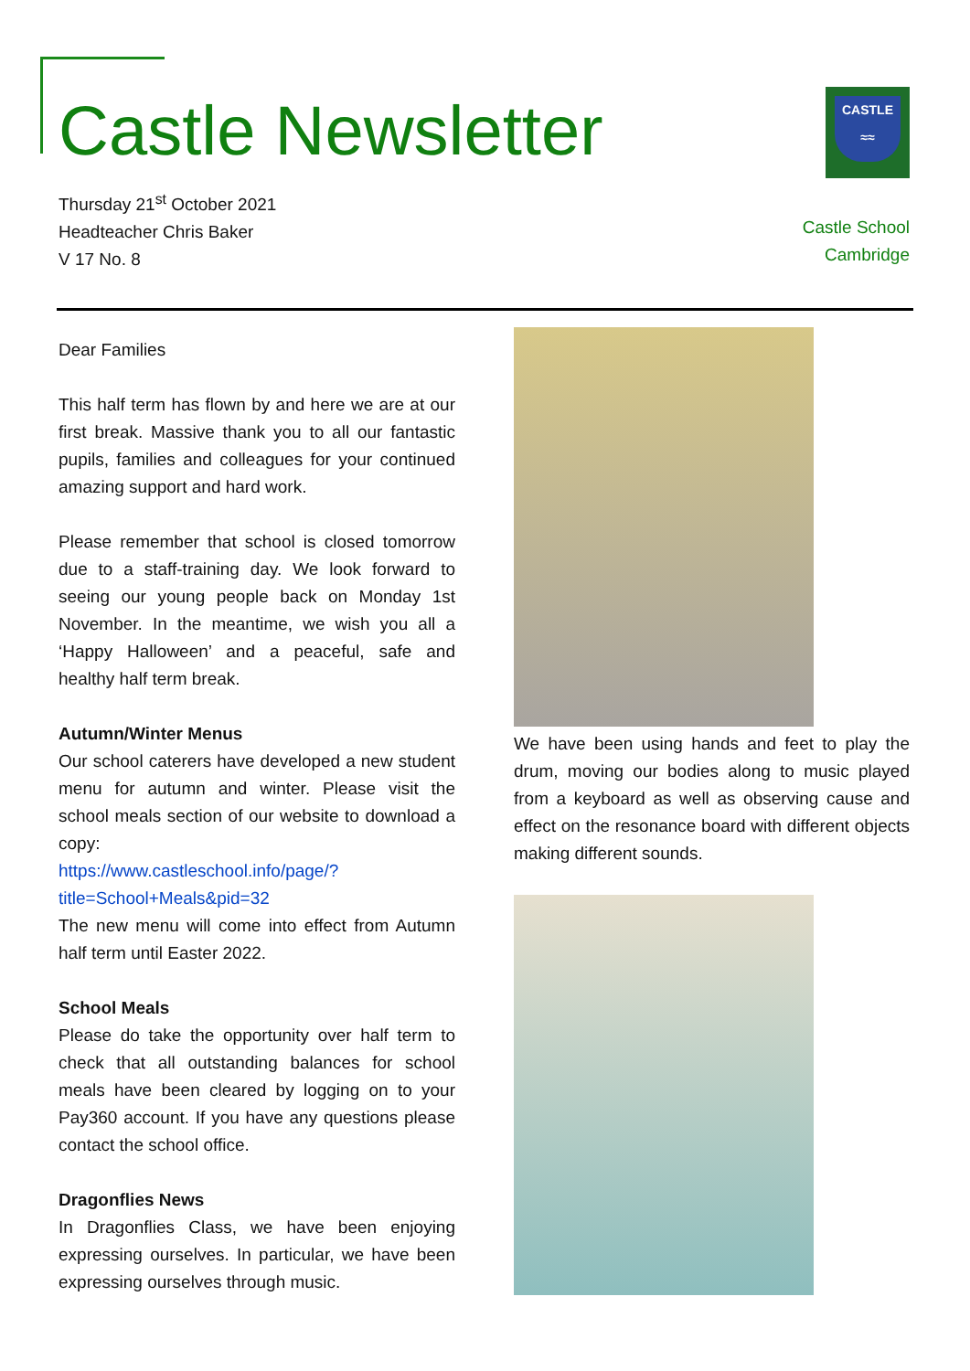Castle Newsletter
Thursday 21<sup>st</sup> October 2021
Headteacher Chris Baker
V 17 No. 8
CASTLE
≈≈
Castle School
Cambridge
Dear Families
This half term has flown by and here we are at our first break. Massive thank you to all our fantastic pupils, families and colleagues for your continued amazing support and hard work.
Please remember that school is closed tomorrow due to a staff-training day. We look forward to seeing our young people back on Monday 1st November. In the meantime, we wish you all a ‘Happy Halloween’ and a peaceful, safe and healthy half term break.
Autumn/Winter Menus
Our school caterers have developed a new student menu for autumn and winter. Please visit the school meals section of our website to download a copy:
https://www.castleschool.info/page/?title=School+Meals&pid=32
The new menu will come into effect from Autumn half term until Easter 2022.
School Meals
Please do take the opportunity over half term to check that all outstanding balances for school meals have been cleared by logging on to your Pay360 account. If you have any questions please contact the school office.
Dragonflies News
In Dragonflies Class, we have been enjoying expressing ourselves. In particular, we have been expressing ourselves through music.
We have been using hands and feet to play the drum, moving our bodies along to music played from a keyboard as well as observing cause and effect on the resonance board with different objects making different sounds.